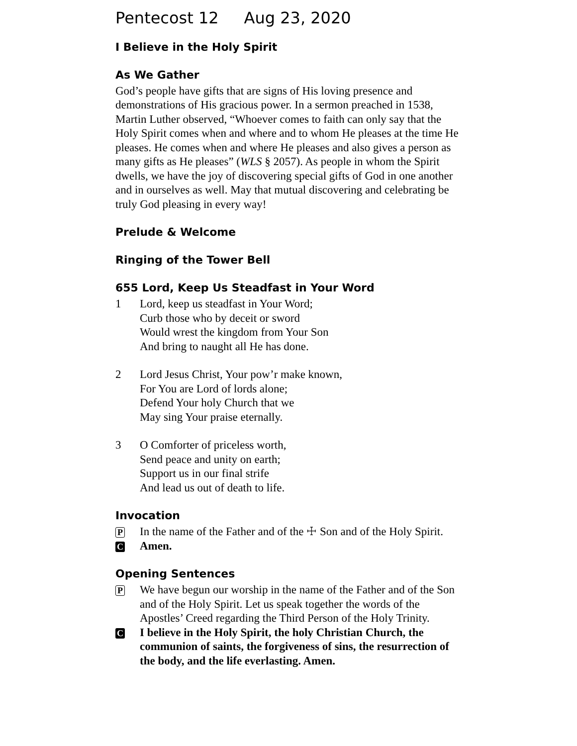Pentecost 12 Aug 23, 2020
I Believe in the Holy Spirit
As We Gather
God’s people have gifts that are signs of His loving presence and demonstrations of His gracious power. In a sermon preached in 1538, Martin Luther observed, “Whoever comes to faith can only say that the Holy Spirit comes when and where and to whom He pleases at the time He pleases. He comes when and where He pleases and also gives a person as many gifts as He pleases” (WLS § 2057). As people in whom the Spirit dwells, we have the joy of discovering special gifts of God in one another and in ourselves as well. May that mutual discovering and celebrating be truly God pleasing in every way!
Prelude & Welcome
Ringing of the Tower Bell
655 Lord, Keep Us Steadfast in Your Word
1 Lord, keep us steadfast in Your Word;
Curb those who by deceit or sword
Would wrest the kingdom from Your Son
And bring to naught all He has done.
2 Lord Jesus Christ, Your pow’r make known,
For You are Lord of lords alone;
Defend Your holy Church that we
May sing Your praise eternally.
3 O Comforter of priceless worth,
Send peace and unity on earth;
Support us in our final strife
And lead us out of death to life.
Invocation
P
In the name of the Father and of the ☩ Son and of the Holy Spirit.
C
Amen.
Opening Sentences
P
We have begun our worship in the name of the Father and of the Son and of the Holy Spirit. Let us speak together the words of the Apostles’ Creed regarding the Third Person of the Holy Trinity.
C
I believe in the Holy Spirit, the holy Christian Church, the communion of saints, the forgiveness of sins, the resurrection of the body, and the life everlasting. Amen.